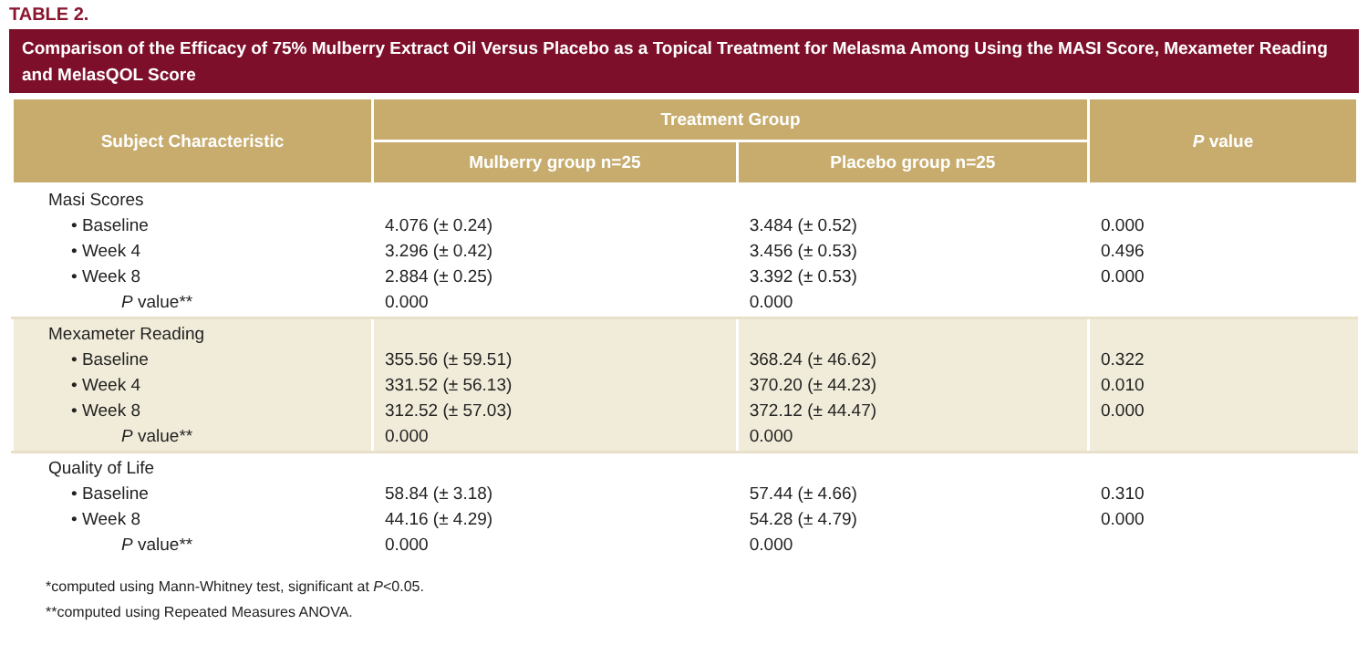TABLE 2.
Comparison of the Efficacy of 75% Mulberry Extract Oil Versus Placebo as a Topical Treatment for Melasma Among Using the MASI Score, Mexameter Reading and MelasQOL Score
| Subject Characteristic | Treatment Group | | P value |
| --- | --- | --- | --- |
| | Mulberry group n=25 | Placebo group n=25 | |
| Masi Scores • Baseline • Week 4 • Week 8 P value** | 4.076 (± 0.24) 3.296 (± 0.42) 2.884 (± 0.25) 0.000 | 3.484 (± 0.52) 3.456 (± 0.53) 3.392 (± 0.53) 0.000 | 0.000 0.496 0.000 |
| Mexameter Reading • Baseline • Week 4 • Week 8 P value** | 355.56 (± 59.51) 331.52 (± 56.13) 312.52 (± 57.03) 0.000 | 368.24 (± 46.62) 370.20 (± 44.23) 372.12 (± 44.47) 0.000 | 0.322 0.010 0.000 |
| Quality of Life • Baseline • Week 8 P value** | 58.84 (± 3.18) 44.16 (± 4.29) 0.000 | 57.44 (± 4.66) 54.28 (± 4.79) 0.000 | 0.310 0.000 |
*computed using Mann-Whitney test, significant at P<0.05.
**computed using Repeated Measures ANOVA.